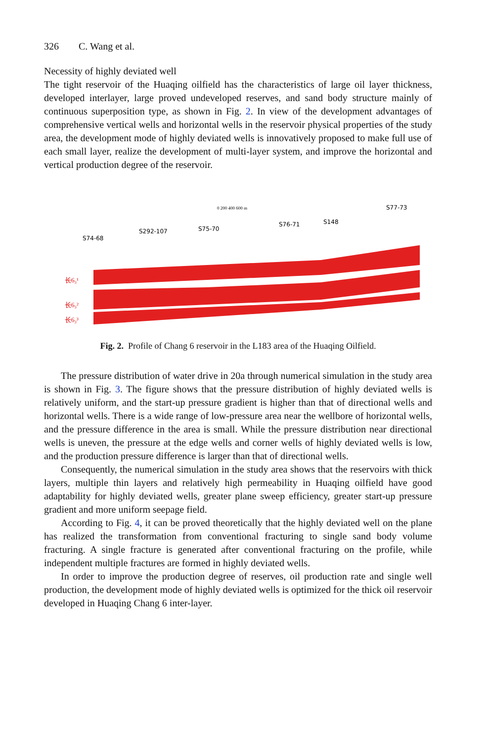326 C. Wang et al.
Necessity of highly deviated well
The tight reservoir of the Huaqing oilfield has the characteristics of large oil layer thickness, developed interlayer, large proved undeveloped reserves, and sand body structure mainly of continuous superposition type, as shown in Fig. 2. In view of the development advantages of comprehensive vertical wells and horizontal wells in the reservoir physical properties of the study area, the development mode of highly deviated wells is innovatively proposed to make full use of each small layer, realize the development of multi-layer system, and improve the horizontal and vertical production degree of the reservoir.
S74-68
S292-107
S75-70
S76-71
S148
S77-73
0 200 400 600 m
长6₃¹
长6₃²
长6₃³
Fig. 2. Profile of Chang 6 reservoir in the L183 area of the Huaqing Oilfield.
The pressure distribution of water drive in 20a through numerical simulation in the study area is shown in Fig. 3. The figure shows that the pressure distribution of highly deviated wells is relatively uniform, and the start-up pressure gradient is higher than that of directional wells and horizontal wells. There is a wide range of low-pressure area near the wellbore of horizontal wells, and the pressure difference in the area is small. While the pressure distribution near directional wells is uneven, the pressure at the edge wells and corner wells of highly deviated wells is low, and the production pressure difference is larger than that of directional wells.
Consequently, the numerical simulation in the study area shows that the reservoirs with thick layers, multiple thin layers and relatively high permeability in Huaqing oilfield have good adaptability for highly deviated wells, greater plane sweep efficiency, greater start-up pressure gradient and more uniform seepage field.
According to Fig. 4, it can be proved theoretically that the highly deviated well on the plane has realized the transformation from conventional fracturing to single sand body volume fracturing. A single fracture is generated after conventional fracturing on the profile, while independent multiple fractures are formed in highly deviated wells.
In order to improve the production degree of reserves, oil production rate and single well production, the development mode of highly deviated wells is optimized for the thick oil reservoir developed in Huaqing Chang 6 inter-layer.